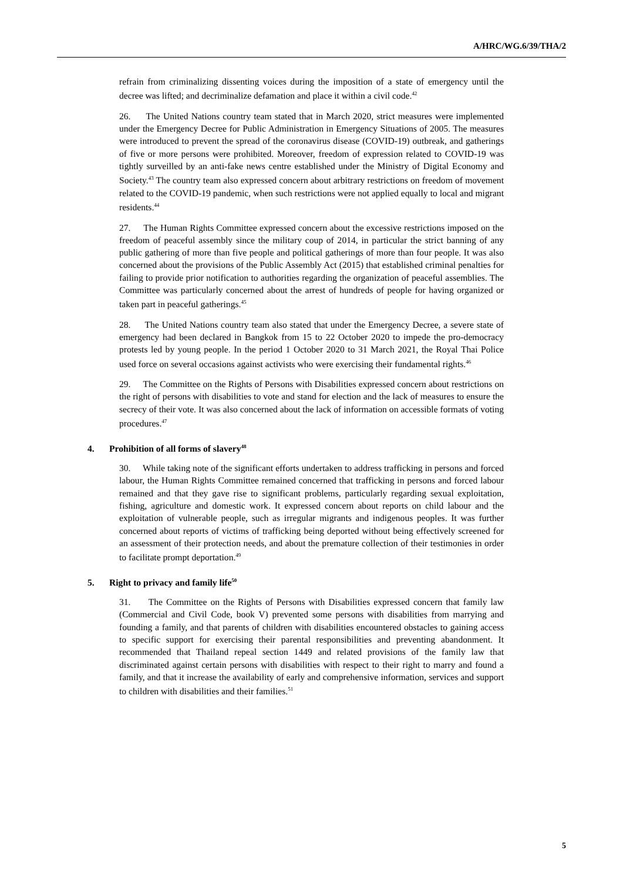A/HRC/WG.6/39/THA/2
refrain from criminalizing dissenting voices during the imposition of a state of emergency until the decree was lifted; and decriminalize defamation and place it within a civil code.<sup>42</sup>
26. The United Nations country team stated that in March 2020, strict measures were implemented under the Emergency Decree for Public Administration in Emergency Situations of 2005. The measures were introduced to prevent the spread of the coronavirus disease (COVID-19) outbreak, and gatherings of five or more persons were prohibited. Moreover, freedom of expression related to COVID-19 was tightly surveilled by an anti-fake news centre established under the Ministry of Digital Economy and Society.<sup>43</sup> The country team also expressed concern about arbitrary restrictions on freedom of movement related to the COVID-19 pandemic, when such restrictions were not applied equally to local and migrant residents.<sup>44</sup>
27. The Human Rights Committee expressed concern about the excessive restrictions imposed on the freedom of peaceful assembly since the military coup of 2014, in particular the strict banning of any public gathering of more than five people and political gatherings of more than four people. It was also concerned about the provisions of the Public Assembly Act (2015) that established criminal penalties for failing to provide prior notification to authorities regarding the organization of peaceful assemblies. The Committee was particularly concerned about the arrest of hundreds of people for having organized or taken part in peaceful gatherings.<sup>45</sup>
28. The United Nations country team also stated that under the Emergency Decree, a severe state of emergency had been declared in Bangkok from 15 to 22 October 2020 to impede the pro-democracy protests led by young people. In the period 1 October 2020 to 31 March 2021, the Royal Thai Police used force on several occasions against activists who were exercising their fundamental rights.<sup>46</sup>
29. The Committee on the Rights of Persons with Disabilities expressed concern about restrictions on the right of persons with disabilities to vote and stand for election and the lack of measures to ensure the secrecy of their vote. It was also concerned about the lack of information on accessible formats of voting procedures.<sup>47</sup>
4. Prohibition of all forms of slavery<sup>48</sup>
30. While taking note of the significant efforts undertaken to address trafficking in persons and forced labour, the Human Rights Committee remained concerned that trafficking in persons and forced labour remained and that they gave rise to significant problems, particularly regarding sexual exploitation, fishing, agriculture and domestic work. It expressed concern about reports on child labour and the exploitation of vulnerable people, such as irregular migrants and indigenous peoples. It was further concerned about reports of victims of trafficking being deported without being effectively screened for an assessment of their protection needs, and about the premature collection of their testimonies in order to facilitate prompt deportation.<sup>49</sup>
5. Right to privacy and family life<sup>50</sup>
31. The Committee on the Rights of Persons with Disabilities expressed concern that family law (Commercial and Civil Code, book V) prevented some persons with disabilities from marrying and founding a family, and that parents of children with disabilities encountered obstacles to gaining access to specific support for exercising their parental responsibilities and preventing abandonment. It recommended that Thailand repeal section 1449 and related provisions of the family law that discriminated against certain persons with disabilities with respect to their right to marry and found a family, and that it increase the availability of early and comprehensive information, services and support to children with disabilities and their families.<sup>51</sup>
5